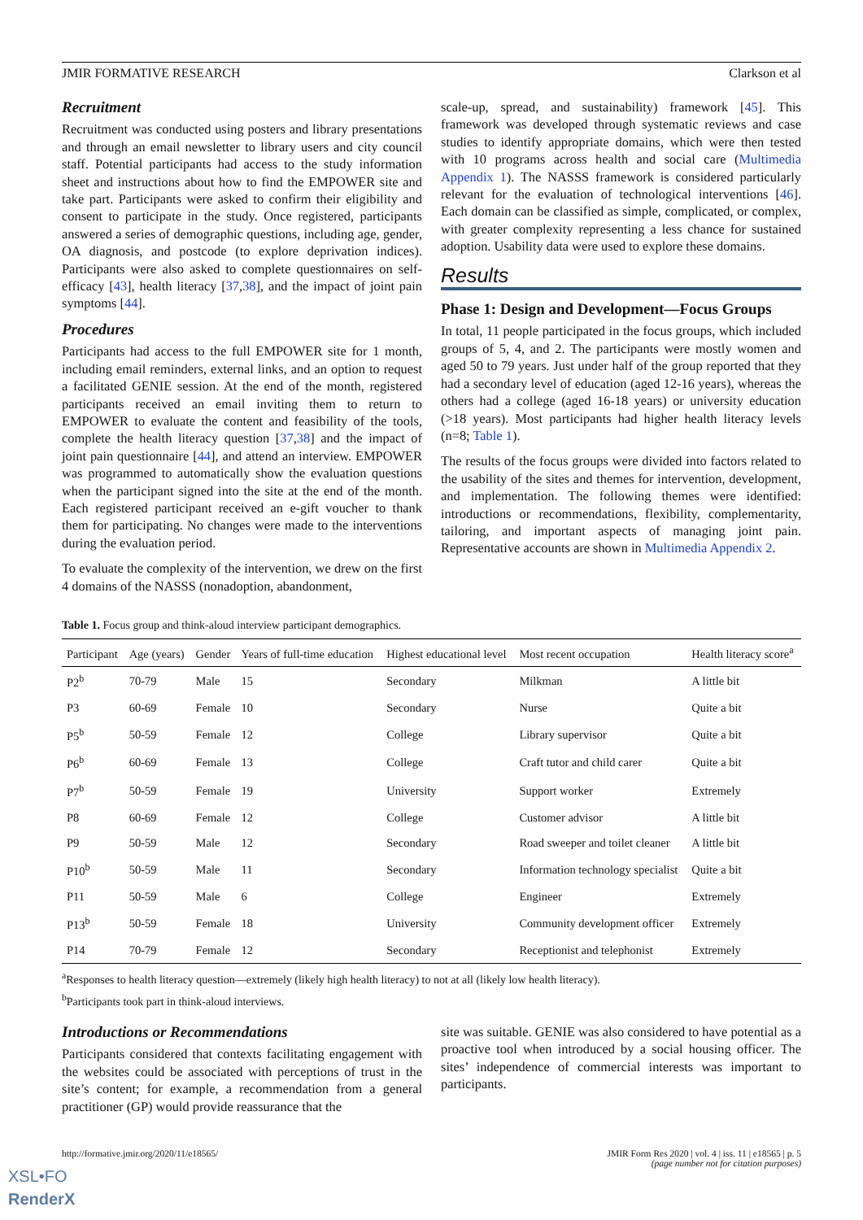JMIR FORMATIVE RESEARCH Clarkson et al
Recruitment
Recruitment was conducted using posters and library presentations and through an email newsletter to library users and city council staff. Potential participants had access to the study information sheet and instructions about how to find the EMPOWER site and take part. Participants were asked to confirm their eligibility and consent to participate in the study. Once registered, participants answered a series of demographic questions, including age, gender, OA diagnosis, and postcode (to explore deprivation indices). Participants were also asked to complete questionnaires on self-efficacy [43], health literacy [37,38], and the impact of joint pain symptoms [44].
Procedures
Participants had access to the full EMPOWER site for 1 month, including email reminders, external links, and an option to request a facilitated GENIE session. At the end of the month, registered participants received an email inviting them to return to EMPOWER to evaluate the content and feasibility of the tools, complete the health literacy question [37,38] and the impact of joint pain questionnaire [44], and attend an interview. EMPOWER was programmed to automatically show the evaluation questions when the participant signed into the site at the end of the month. Each registered participant received an e-gift voucher to thank them for participating. No changes were made to the interventions during the evaluation period.
To evaluate the complexity of the intervention, we drew on the first 4 domains of the NASSS (nonadoption, abandonment,
scale-up, spread, and sustainability) framework [45]. This framework was developed through systematic reviews and case studies to identify appropriate domains, which were then tested with 10 programs across health and social care (Multimedia Appendix 1). The NASSS framework is considered particularly relevant for the evaluation of technological interventions [46]. Each domain can be classified as simple, complicated, or complex, with greater complexity representing a less chance for sustained adoption. Usability data were used to explore these domains.
Results
Phase 1: Design and Development—Focus Groups
In total, 11 people participated in the focus groups, which included groups of 5, 4, and 2. The participants were mostly women and aged 50 to 79 years. Just under half of the group reported that they had a secondary level of education (aged 12-16 years), whereas the others had a college (aged 16-18 years) or university education (>18 years). Most participants had higher health literacy levels (n=8; Table 1).
The results of the focus groups were divided into factors related to the usability of the sites and themes for intervention, development, and implementation. The following themes were identified: introductions or recommendations, flexibility, complementarity, tailoring, and important aspects of managing joint pain. Representative accounts are shown in Multimedia Appendix 2.
Table 1. Focus group and think-aloud interview participant demographics.
| Participant | Age (years) | Gender | Years of full-time education | Highest educational level | Most recent occupation | Health literacy score<sup>a</sup> |
| --- | --- | --- | --- | --- | --- | --- |
| P2<sup>b</sup> | 70-79 | Male | 15 | Secondary | Milkman | A little bit |
| P3 | 60-69 | Female | 10 | Secondary | Nurse | Quite a bit |
| P5<sup>b</sup> | 50-59 | Female | 12 | College | Library supervisor | Quite a bit |
| P6<sup>b</sup> | 60-69 | Female | 13 | College | Craft tutor and child carer | Quite a bit |
| P7<sup>b</sup> | 50-59 | Female | 19 | University | Support worker | Extremely |
| P8 | 60-69 | Female | 12 | College | Customer advisor | A little bit |
| P9 | 50-59 | Male | 12 | Secondary | Road sweeper and toilet cleaner | A little bit |
| P10<sup>b</sup> | 50-59 | Male | 11 | Secondary | Information technology specialist | Quite a bit |
| P11 | 50-59 | Male | 6 | College | Engineer | Extremely |
| P13<sup>b</sup> | 50-59 | Female | 18 | University | Community development officer | Extremely |
| P14 | 70-79 | Female | 12 | Secondary | Receptionist and telephonist | Extremely |
<sup>a</sup> Responses to health literacy question—extremely (likely high health literacy) to not at all (likely low health literacy).
<sup>b</sup> Participants took part in think-aloud interviews.
Introductions or Recommendations
Participants considered that contexts facilitating engagement with the websites could be associated with perceptions of trust in the site’s content; for example, a recommendation from a general practitioner (GP) would provide reassurance that the
site was suitable. GENIE was also considered to have potential as a proactive tool when introduced by a social housing officer. The sites’ independence of commercial interests was important to participants.
http://formative.jmir.org/2020/11/e18565/ JMIR Form Res 2020 | vol. 4 | iss. 11 | e18565 | p. 5
(page number not for citation purposes)
XSL•FO
RenderX